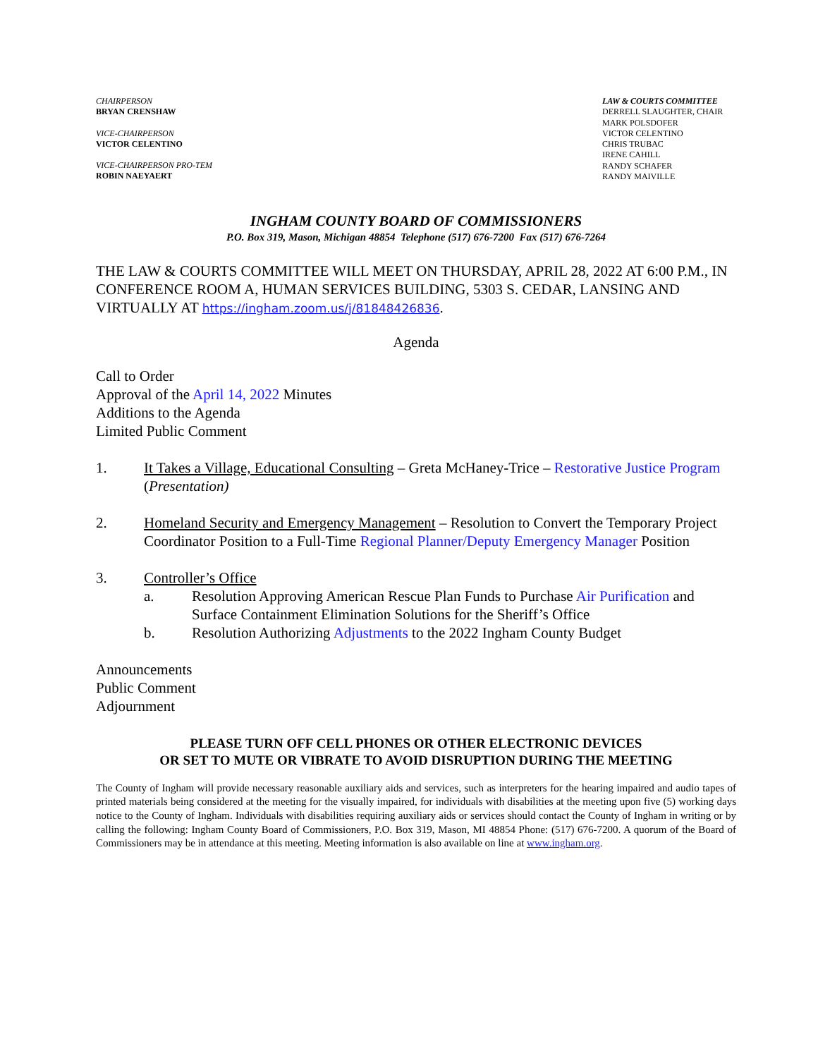CHAIRPERSON
BRYAN CRENSHAW
VICE-CHAIRPERSON
VICTOR CELENTINO
VICE-CHAIRPERSON PRO-TEM
ROBIN NAEYAERT
LAW & COURTS COMMITTEE
DERRELL SLAUGHTER, CHAIR
MARK POLSDOFER
VICTOR CELENTINO
CHRIS TRUBAC
IRENE CAHILL
RANDY SCHAFER
RANDY MAIVILLE
INGHAM COUNTY BOARD OF COMMISSIONERS
P.O. Box 319, Mason, Michigan 48854 Telephone (517) 676-7200 Fax (517) 676-7264
THE LAW & COURTS COMMITTEE WILL MEET ON THURSDAY, APRIL 28, 2022 AT 6:00 P.M., IN CONFERENCE ROOM A, HUMAN SERVICES BUILDING, 5303 S. CEDAR, LANSING AND VIRTUALLY AT https://ingham.zoom.us/j/81848426836.
Agenda
Call to Order
Approval of the April 14, 2022 Minutes
Additions to the Agenda
Limited Public Comment
1. It Takes a Village, Educational Consulting – Greta McHaney-Trice – Restorative Justice Program (Presentation)
2. Homeland Security and Emergency Management – Resolution to Convert the Temporary Project Coordinator Position to a Full-Time Regional Planner/Deputy Emergency Manager Position
3. Controller’s Office
a. Resolution Approving American Rescue Plan Funds to Purchase Air Purification and Surface Containment Elimination Solutions for the Sheriff’s Office
b. Resolution Authorizing Adjustments to the 2022 Ingham County Budget
Announcements
Public Comment
Adjournment
PLEASE TURN OFF CELL PHONES OR OTHER ELECTRONIC DEVICES
OR SET TO MUTE OR VIBRATE TO AVOID DISRUPTION DURING THE MEETING
The County of Ingham will provide necessary reasonable auxiliary aids and services, such as interpreters for the hearing impaired and audio tapes of printed materials being considered at the meeting for the visually impaired, for individuals with disabilities at the meeting upon five (5) working days notice to the County of Ingham. Individuals with disabilities requiring auxiliary aids or services should contact the County of Ingham in writing or by calling the following: Ingham County Board of Commissioners, P.O. Box 319, Mason, MI 48854 Phone: (517) 676-7200. A quorum of the Board of Commissioners may be in attendance at this meeting. Meeting information is also available on line at www.ingham.org.